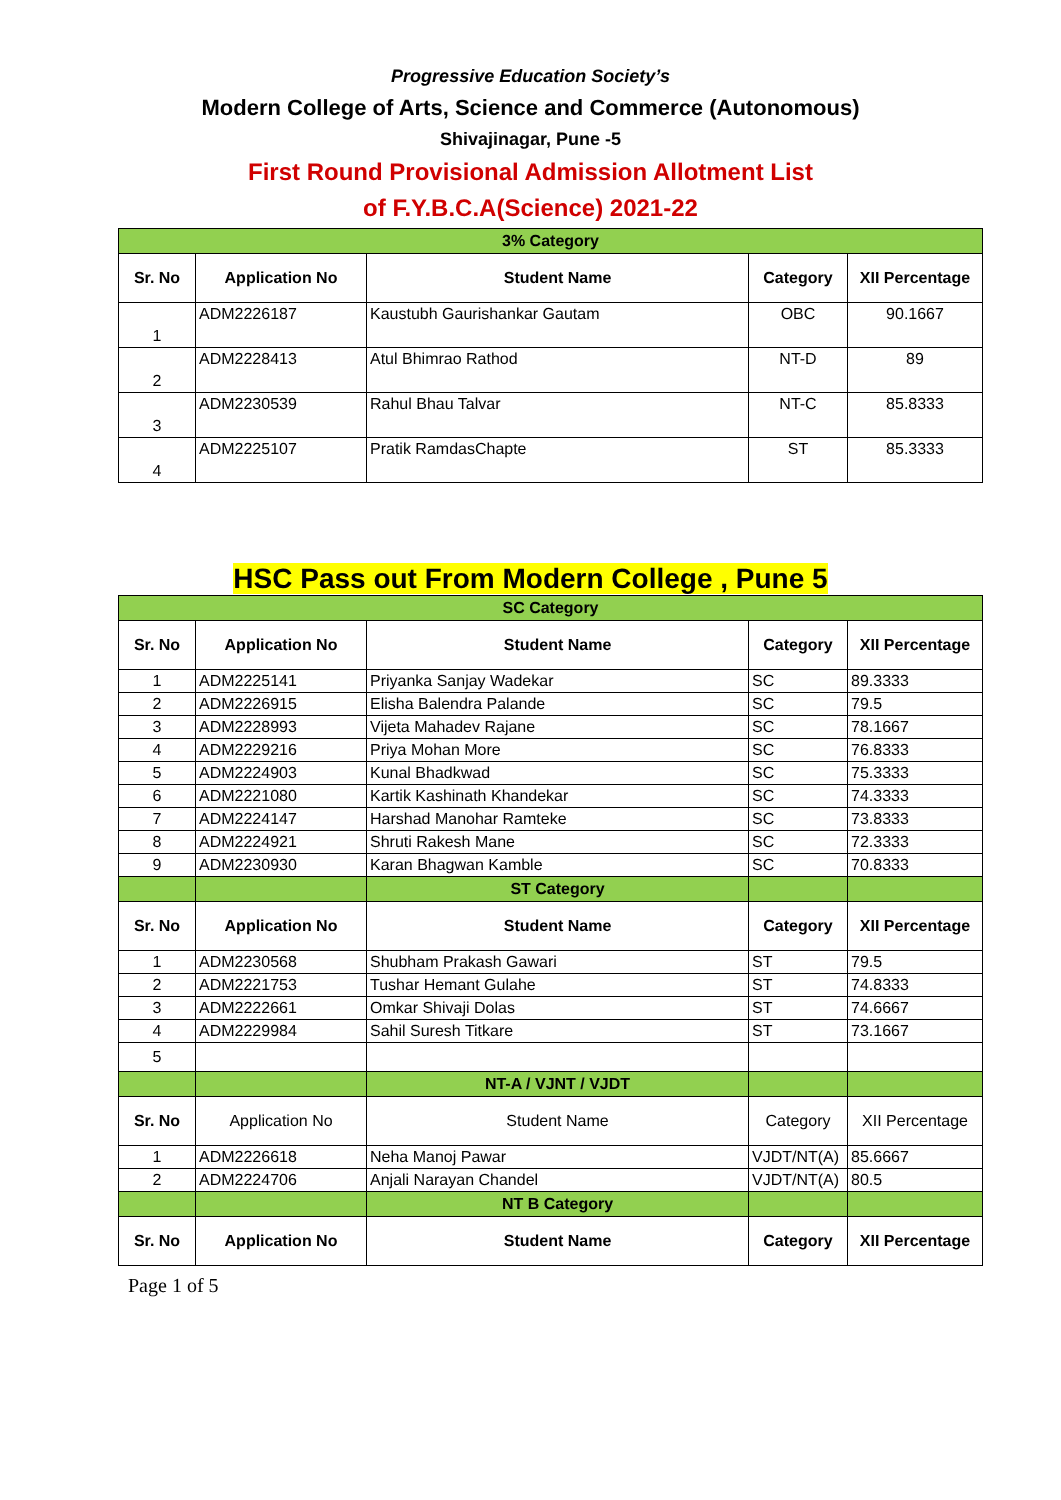Progressive Education Society’s
Modern College of Arts, Science and Commerce (Autonomous)
Shivajinagar, Pune -5
First Round Provisional Admission Allotment List
of F.Y.B.C.A(Science) 2021-22
| 3% Category | | | | |
| Sr. No | Application No | Student Name | Category | XII Percentage |
| 1 | ADM2226187 | Kaustubh Gaurishankar Gautam | OBC | 90.1667 |
| 2 | ADM2228413 | Atul Bhimrao Rathod | NT-D | 89 |
| 3 | ADM2230539 | Rahul Bhau Talvar | NT-C | 85.8333 |
| 4 | ADM2225107 | Pratik RamdasChapte | ST | 85.3333 |
HSC Pass out From Modern College , Pune 5
| SC Category | | | | |
| Sr. No | Application No | Student Name | Category | XII Percentage |
| 1 | ADM2225141 | Priyanka Sanjay Wadekar | SC | 89.3333 |
| 2 | ADM2226915 | Elisha Balendra Palande | SC | 79.5 |
| 3 | ADM2228993 | Vijeta Mahadev Rajane | SC | 78.1667 |
| 4 | ADM2229216 | Priya Mohan More | SC | 76.8333 |
| 5 | ADM2224903 | Kunal Bhadkwad | SC | 75.3333 |
| 6 | ADM2221080 | Kartik Kashinath Khandekar | SC | 74.3333 |
| 7 | ADM2224147 | Harshad Manohar Ramteke | SC | 73.8333 |
| 8 | ADM2224921 | Shruti Rakesh Mane | SC | 72.3333 |
| 9 | ADM2230930 | Karan Bhagwan Kamble | SC | 70.8333 |
| | | ST Category | | |
| Sr. No | Application No | Student Name | Category | XII Percentage |
| 1 | ADM2230568 | Shubham Prakash Gawari | ST | 79.5 |
| 2 | ADM2221753 | Tushar Hemant Gulahe | ST | 74.8333 |
| 3 | ADM2222661 | Omkar Shivaji Dolas | ST | 74.6667 |
| 4 | ADM2229984 | Sahil Suresh Titkare | ST | 73.1667 |
| 5 | | | | |
| | | NT-A / VJNT / VJDT | | |
| Sr. No | Application No | Student Name | Category | XII Percentage |
| 1 | ADM2226618 | Neha Manoj Pawar | VJDT/NT(A) | 85.6667 |
| 2 | ADM2224706 | Anjali Narayan Chandel | VJDT/NT(A) | 80.5 |
| | | NT B Category | | |
| Sr. No | Application No | Student Name | Category | XII Percentage |
Page 1 of 5